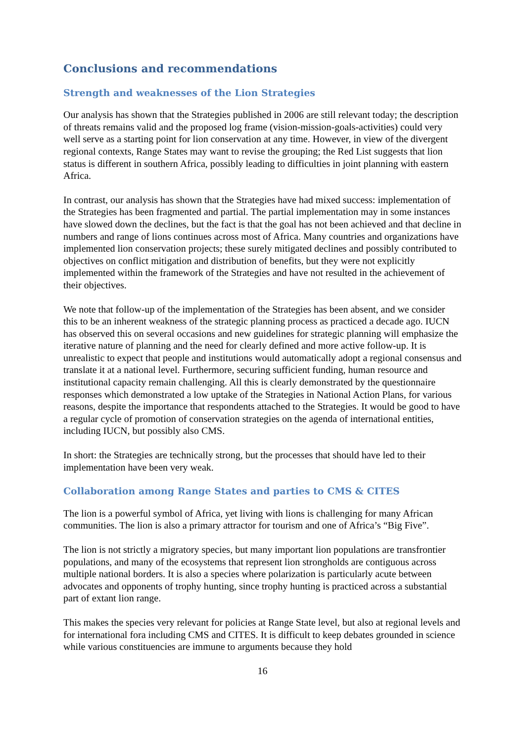Conclusions and recommendations
Strength and weaknesses of the Lion Strategies
Our analysis has shown that the Strategies published in 2006 are still relevant today; the description of threats remains valid and the proposed log frame (vision-mission-goals-activities) could very well serve as a starting point for lion conservation at any time. However, in view of the divergent regional contexts, Range States may want to revise the grouping; the Red List suggests that lion status is different in southern Africa, possibly leading to difficulties in joint planning with eastern Africa.
In contrast, our analysis has shown that the Strategies have had mixed success: implementation of the Strategies has been fragmented and partial. The partial implementation may in some instances have slowed down the declines, but the fact is that the goal has not been achieved and that decline in numbers and range of lions continues across most of Africa. Many countries and organizations have implemented lion conservation projects; these surely mitigated declines and possibly contributed to objectives on conflict mitigation and distribution of benefits, but they were not explicitly implemented within the framework of the Strategies and have not resulted in the achievement of their objectives.
We note that follow-up of the implementation of the Strategies has been absent, and we consider this to be an inherent weakness of the strategic planning process as practiced a decade ago. IUCN has observed this on several occasions and new guidelines for strategic planning will emphasize the iterative nature of planning and the need for clearly defined and more active follow-up. It is unrealistic to expect that people and institutions would automatically adopt a regional consensus and translate it at a national level. Furthermore, securing sufficient funding, human resource and institutional capacity remain challenging. All this is clearly demonstrated by the questionnaire responses which demonstrated a low uptake of the Strategies in National Action Plans, for various reasons, despite the importance that respondents attached to the Strategies. It would be good to have a regular cycle of promotion of conservation strategies on the agenda of international entities, including IUCN, but possibly also CMS.
In short: the Strategies are technically strong, but the processes that should have led to their implementation have been very weak.
Collaboration among Range States and parties to CMS & CITES
The lion is a powerful symbol of Africa, yet living with lions is challenging for many African communities. The lion is also a primary attractor for tourism and one of Africa’s “Big Five”.
The lion is not strictly a migratory species, but many important lion populations are transfrontier populations, and many of the ecosystems that represent lion strongholds are contiguous across multiple national borders. It is also a species where polarization is particularly acute between advocates and opponents of trophy hunting, since trophy hunting is practiced across a substantial part of extant lion range.
This makes the species very relevant for policies at Range State level, but also at regional levels and for international fora including CMS and CITES. It is difficult to keep debates grounded in science while various constituencies are immune to arguments because they hold
16